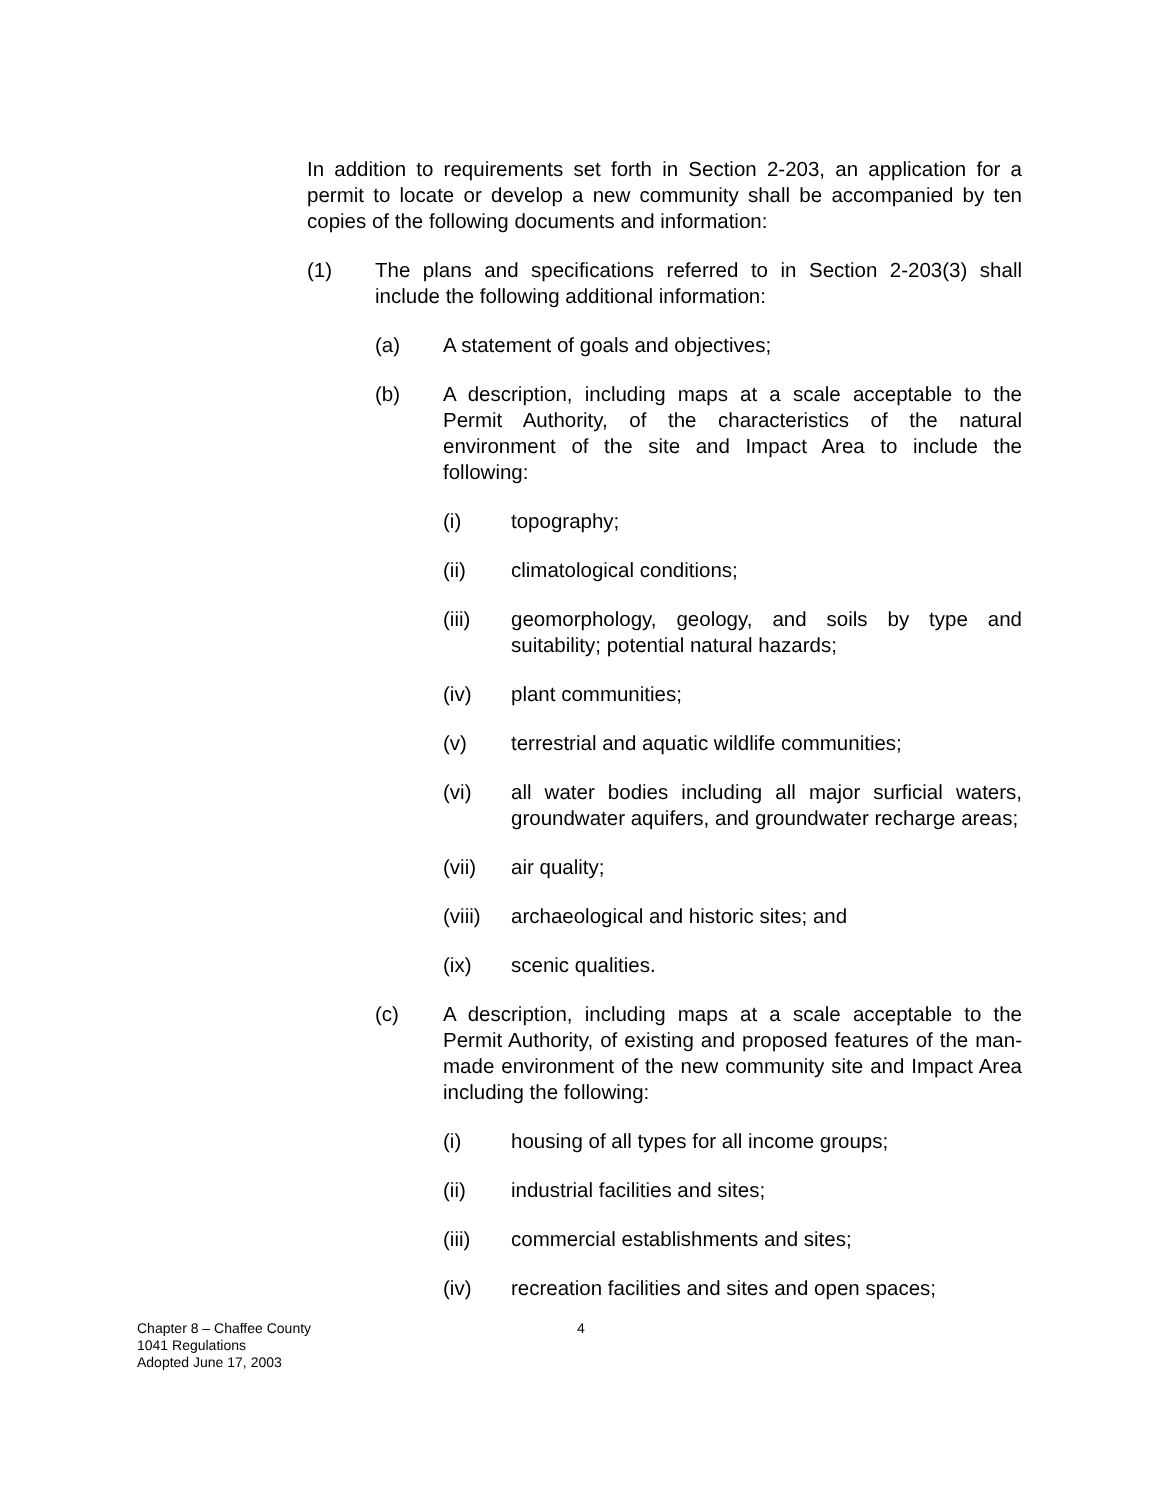In addition to requirements set forth in Section 2-203, an application for a permit to locate or develop a new community shall be accompanied by ten copies of the following documents and information:
(1) The plans and specifications referred to in Section 2-203(3) shall include the following additional information:
(a) A statement of goals and objectives;
(b) A description, including maps at a scale acceptable to the Permit Authority, of the characteristics of the natural environment of the site and Impact Area to include the following:
(i) topography;
(ii) climatological conditions;
(iii) geomorphology, geology, and soils by type and suitability; potential natural hazards;
(iv) plant communities;
(v) terrestrial and aquatic wildlife communities;
(vi) all water bodies including all major surficial waters, groundwater aquifers, and groundwater recharge areas;
(vii) air quality;
(viii) archaeological and historic sites; and
(ix) scenic qualities.
(c) A description, including maps at a scale acceptable to the Permit Authority, of existing and proposed features of the man-made environment of the new community site and Impact Area including the following:
(i) housing of all types for all income groups;
(ii) industrial facilities and sites;
(iii) commercial establishments and sites;
(iv) recreation facilities and sites and open spaces;
Chapter 8 – Chaffee County
1041 Regulations
Adopted June 17, 2003
4